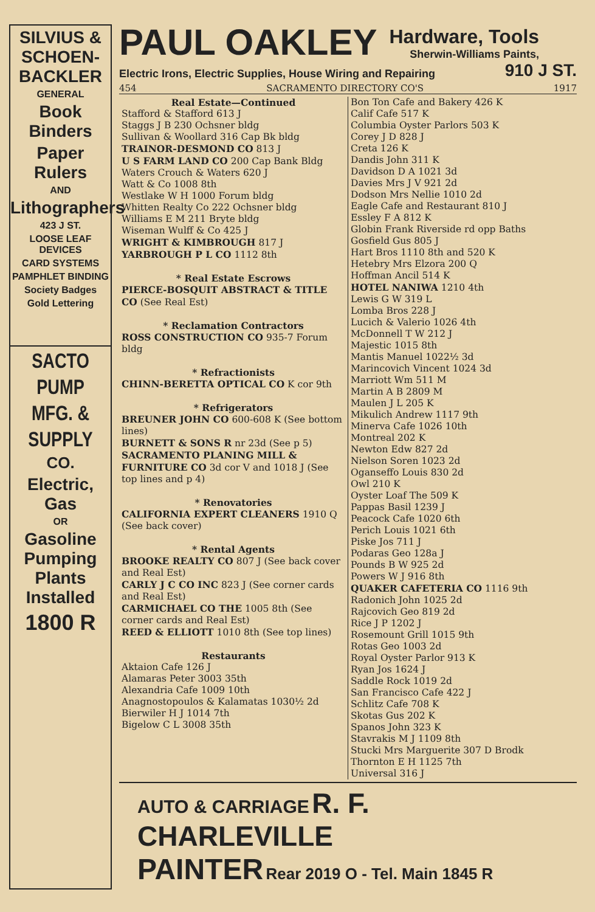SILVIUS &
SCHOEN-
BACKLER
GENERAL
Book Binders
Paper Rulers
AND
Lithographers
423 J ST.
LOOSE LEAF DEVICES
CARD SYSTEMS
PAMPHLET BINDING
Society Badges
Gold Lettering
SACTO
PUMP
MFG. &
SUPPLY
CO.
Electric, Gas
OR
Gasoline Pumping Plants Installed
1800 R
PAUL OAKLEY
Hardware, Tools
Sherwin-Williams Paints,
Electric Irons, Electric Supplies, House Wiring and Repairing 910 J ST.
454 SACRAMENTO DIRECTORY CO'S 1917
Real Estate—Continued
Stafford & Stafford 613 J
Staggs J B 230 Ochsner bldg
Sullivan & Woollard 316 Cap Bk bldg
TRAINOR-DESMOND CO 813 J
U S FARM LAND CO 200 Cap Bank Bldg
Waters Crouch & Waters 620 J
Watt & Co 1008 8th
Westlake W H 1000 Forum bldg
Whitten Realty Co 222 Ochsner bldg
Williams E M 211 Bryte bldg
Wiseman Wulff & Co 425 J
WRIGHT & KIMBROUGH 817 J
YARBROUGH P L CO 1112 8th
* Real Estate Escrows
PIERCE-BOSQUIT ABSTRACT & TITLE CO (See Real Est)
* Reclamation Contractors
ROSS CONSTRUCTION CO 935-7 Forum bldg
* Refractionists
CHINN-BERETTA OPTICAL CO K cor 9th
* Refrigerators
BREUNER JOHN CO 600-608 K (See bottom lines)
BURNETT & SONS R nr 23d (See p 5)
SACRAMENTO PLANING MILL & FURNITURE CO 3d cor V and 1018 J (See top lines and p 4)
* Renovatories
CALIFORNIA EXPERT CLEANERS 1910 Q (See back cover)
* Rental Agents
BROOKE REALTY CO 807 J (See back cover and Real Est)
CARLY J C CO INC 823 J (See corner cards and Real Est)
CARMICHAEL CO THE 1005 8th (See corner cards and Real Est)
REED & ELLIOTT 1010 8th (See top lines)
Restaurants
Aktaion Cafe 126 J
Alamaras Peter 3003 35th
Alexandria Cafe 1009 10th
Anagnostopoulos & Kalamatas 1030½ 2d
Bierwiler H J 1014 7th
Bigelow C L 3008 35th
Bon Ton Cafe and Bakery 426 K
Calif Cafe 517 K
Columbia Oyster Parlors 503 K
Corey J D 828 J
Creta 126 K
Dandis John 311 K
Davidson D A 1021 3d
Davies Mrs J V 921 2d
Dodson Mrs Nellie 1010 2d
Eagle Cafe and Restaurant 810 J
Essley F A 812 K
Globin Frank Riverside rd opp Baths
Gosfield Gus 805 J
Hart Bros 1110 8th and 520 K
Hetebry Mrs Elzora 200 Q
Hoffman Ancil 514 K
HOTEL NANIWA 1210 4th
Lewis G W 319 L
Lomba Bros 228 J
Lucich & Valerio 1026 4th
McDonnell T W 212 J
Majestic 1015 8th
Mantis Manuel 1022½ 3d
Marincovich Vincent 1024 3d
Marriott Wm 511 M
Martin A B 2809 M
Maulen J L 205 K
Mikulich Andrew 1117 9th
Minerva Cafe 1026 10th
Montreal 202 K
Newton Edw 827 2d
Nielson Soren 1023 2d
Oganseffo Louis 830 2d
Owl 210 K
Oyster Loaf The 509 K
Pappas Basil 1239 J
Peacock Cafe 1020 6th
Perich Louis 1021 6th
Piske Jos 711 J
Podaras Geo 128a J
Pounds B W 925 2d
Powers W J 916 8th
QUAKER CAFETERIA CO 1116 9th
Radonich John 1025 2d
Rajcovich Geo 819 2d
Rice J P 1202 J
Rosemount Grill 1015 9th
Rotas Geo 1003 2d
Royal Oyster Parlor 913 K
Ryan Jos 1624 J
Saddle Rock 1019 2d
San Francisco Cafe 422 J
Schlitz Cafe 708 K
Skotas Gus 202 K
Spanos John 323 K
Stavrakis M J 1109 8th
Stucki Mrs Marguerite 307 D Brodk
Thornton E H 1125 7th
Universal 316 J
AUTO & CARRIAGE R. F. CHARLEVILLE
PAINTER Rear 2019 O - Tel. Main 1845 R